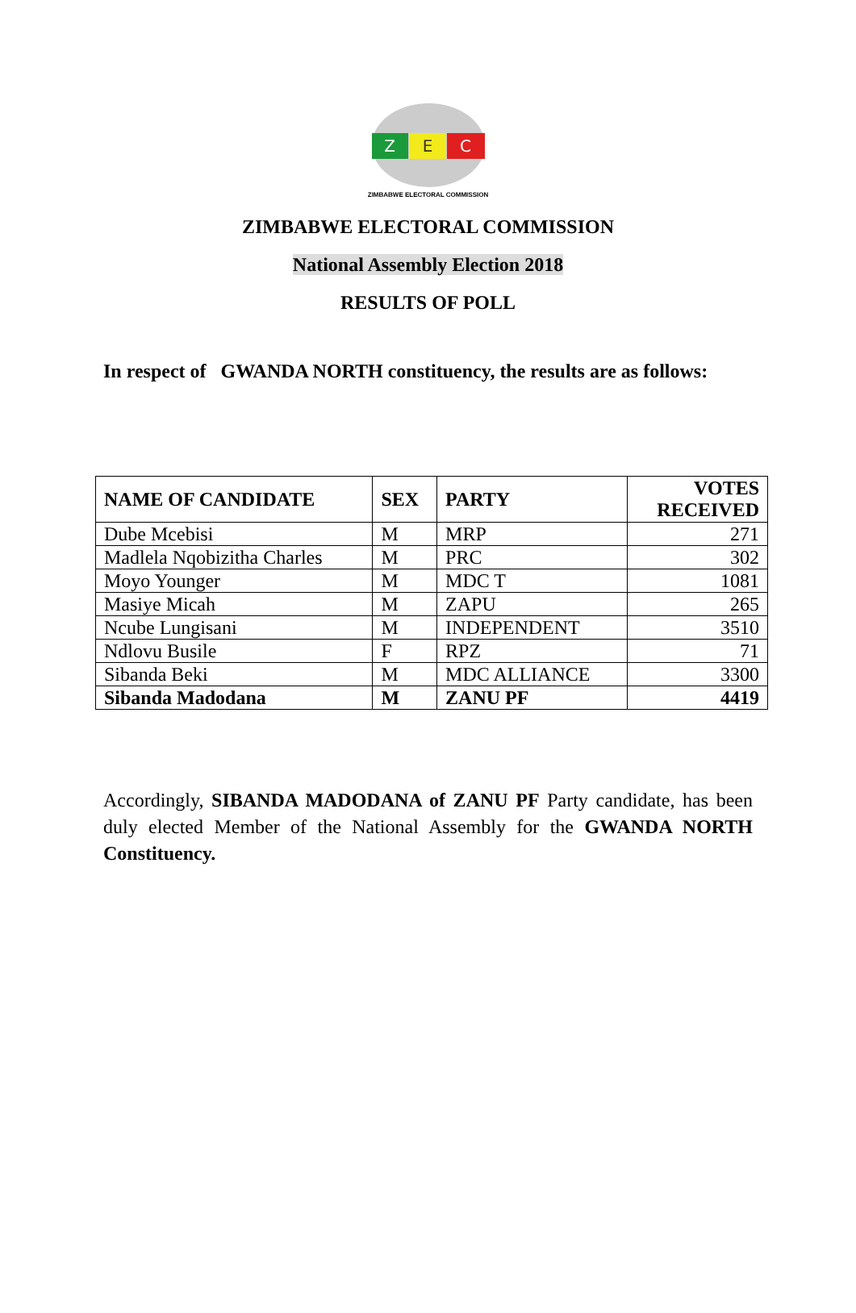Z
E
C
ZIMBABWE ELECTORAL COMMISSION
ZIMBABWE ELECTORAL COMMISSION
National Assembly Election 2018
RESULTS OF POLL
In respect of GWANDA NORTH constituency, the results are as follows:
| NAME OF CANDIDATE | SEX | PARTY | VOTES RECEIVED |
| --- | --- | --- | --- |
| Dube Mcebisi | M | MRP | 271 |
| Madlela Nqobizitha Charles | M | PRC | 302 |
| Moyo Younger | M | MDC T | 1081 |
| Masiye Micah | M | ZAPU | 265 |
| Ncube Lungisani | M | INDEPENDENT | 3510 |
| Ndlovu Busile | F | RPZ | 71 |
| Sibanda Beki | M | MDC ALLIANCE | 3300 |
| Sibanda Madodana | M | ZANU PF | 4419 |
Accordingly, SIBANDA MADODANA of ZANU PF Party candidate, has been duly elected Member of the National Assembly for the GWANDA NORTH Constituency.